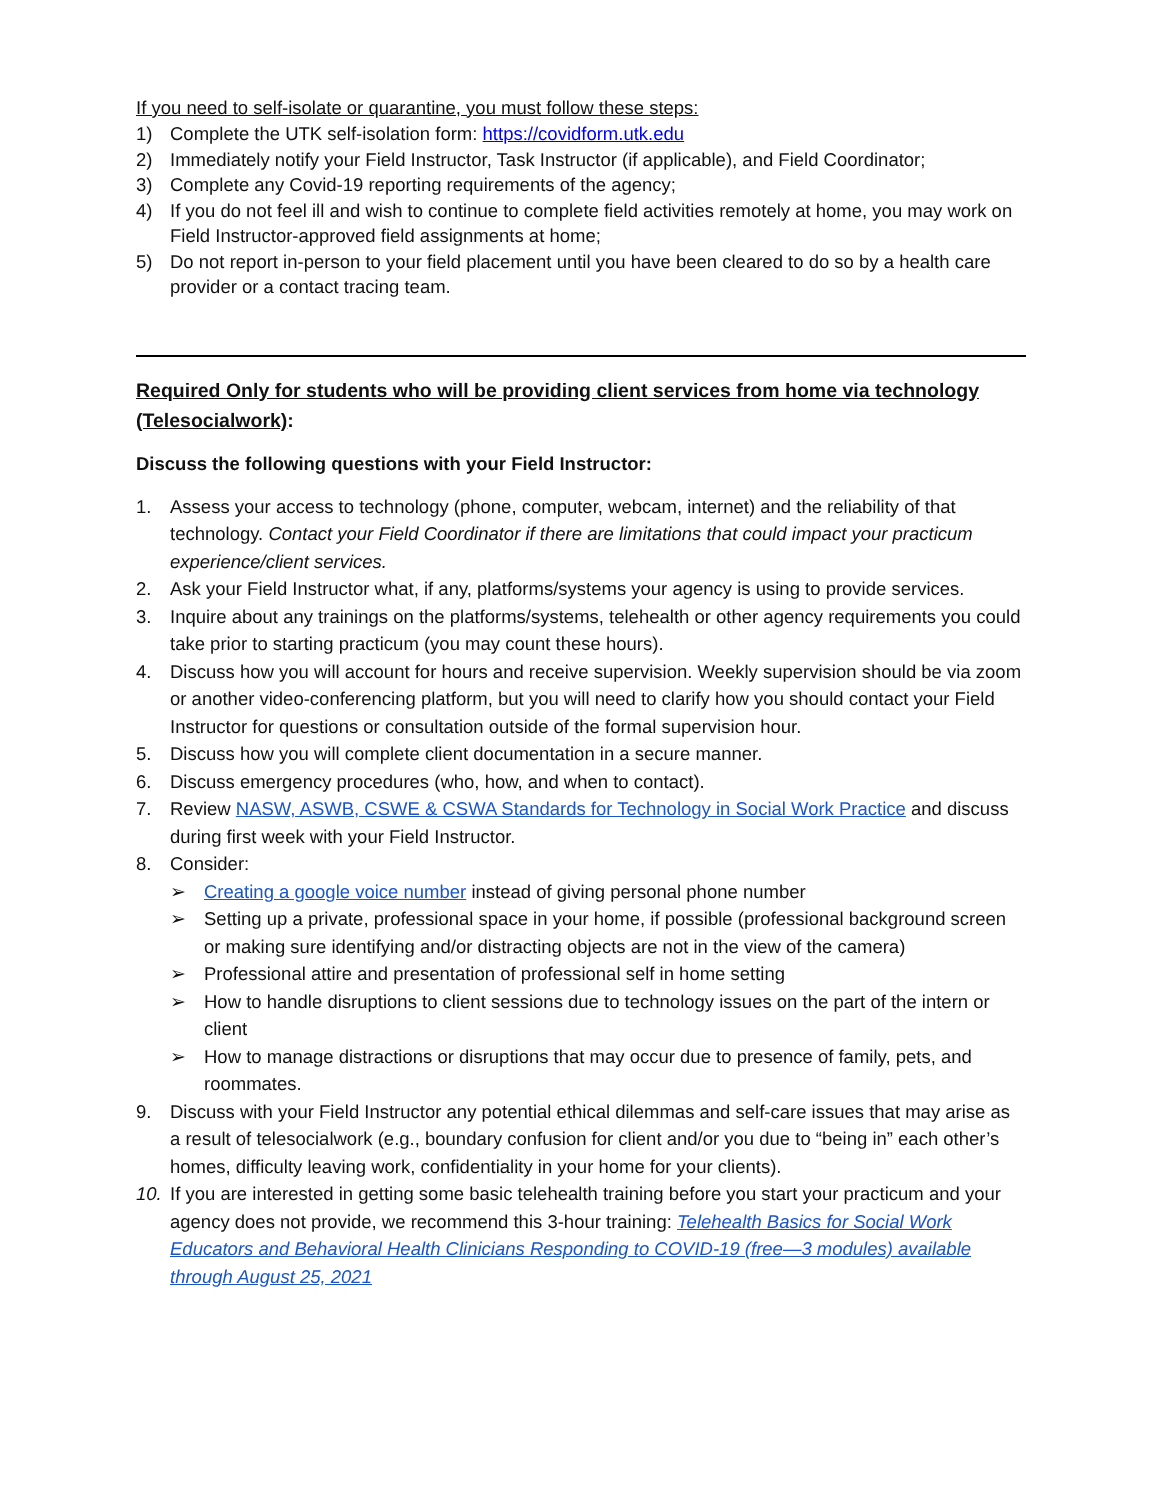If you need to self-isolate or quarantine, you must follow these steps:
1) Complete the UTK self-isolation form: https://covidform.utk.edu
2) Immediately notify your Field Instructor, Task Instructor (if applicable), and Field Coordinator;
3) Complete any Covid-19 reporting requirements of the agency;
4) If you do not feel ill and wish to continue to complete field activities remotely at home, you may work on Field Instructor-approved field assignments at home;
5) Do not report in-person to your field placement until you have been cleared to do so by a health care provider or a contact tracing team.
Required Only for students who will be providing client services from home via technology (Telesocialwork):
Discuss the following questions with your Field Instructor:
1. Assess your access to technology (phone, computer, webcam, internet) and the reliability of that technology. Contact your Field Coordinator if there are limitations that could impact your practicum experience/client services.
2. Ask your Field Instructor what, if any, platforms/systems your agency is using to provide services.
3. Inquire about any trainings on the platforms/systems, telehealth or other agency requirements you could take prior to starting practicum (you may count these hours).
4. Discuss how you will account for hours and receive supervision. Weekly supervision should be via zoom or another video-conferencing platform, but you will need to clarify how you should contact your Field Instructor for questions or consultation outside of the formal supervision hour.
5. Discuss how you will complete client documentation in a secure manner.
6. Discuss emergency procedures (who, how, and when to contact).
7. Review NASW, ASWB, CSWE & CSWA Standards for Technology in Social Work Practice and discuss during first week with your Field Instructor.
8. Consider:
➢ Creating a google voice number instead of giving personal phone number
➢ Setting up a private, professional space in your home, if possible (professional background screen or making sure identifying and/or distracting objects are not in the view of the camera)
➢ Professional attire and presentation of professional self in home setting
➢ How to handle disruptions to client sessions due to technology issues on the part of the intern or client
➢ How to manage distractions or disruptions that may occur due to presence of family, pets, and roommates.
9. Discuss with your Field Instructor any potential ethical dilemmas and self-care issues that may arise as a result of telesocialwork (e.g., boundary confusion for client and/or you due to “being in” each other’s homes, difficulty leaving work, confidentiality in your home for your clients).
10. If you are interested in getting some basic telehealth training before you start your practicum and your agency does not provide, we recommend this 3-hour training: Telehealth Basics for Social Work Educators and Behavioral Health Clinicians Responding to COVID-19 (free—3 modules) available through August 25, 2021